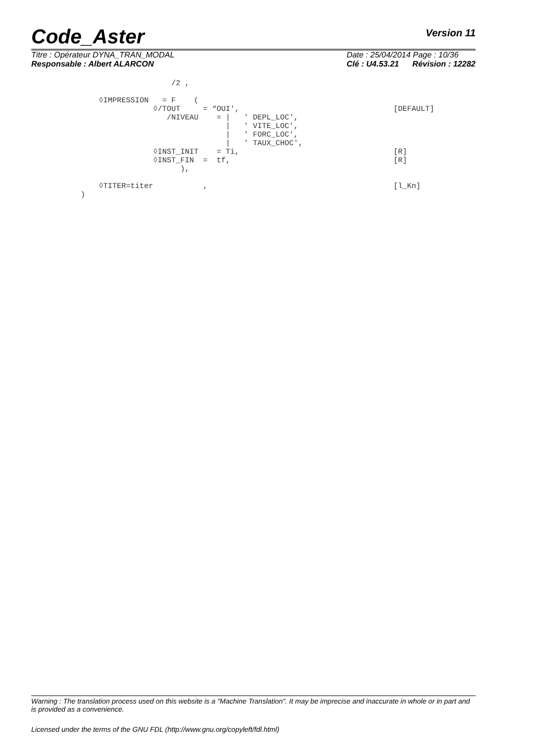Code_Aster
Version 11
Titre : Opérateur DYNA_TRAN_MODAL
Responsable : Albert ALARCON
Date : 25/04/2014 Page : 10/36
Clé : U4.53.21 Révision : 12282
                    /2 ,

    ◊IMPRESSION   = F    (
                ◊/TOUT     = “OUI',                                  [DEFAULT]
                   /NIVEAU    = |   ' DEPL_LOC',
                                |   ' VITE_LOC',
                                |   ' FORC_LOC',
                                |   ' TAUX_CHOC',
                ◊INST_INIT    = Ti,                                  [R]
                ◊INST_FIN  =  tf,                                    [R]
                      ),

    ◊TITER=titer           ,                                         [l_Kn]
)
Warning : The translation process used on this website is a "Machine Translation". It may be imprecise and inaccurate in whole or in part and is provided as a convenience.
Licensed under the terms of the GNU FDL (http://www.gnu.org/copyleft/fdl.html)